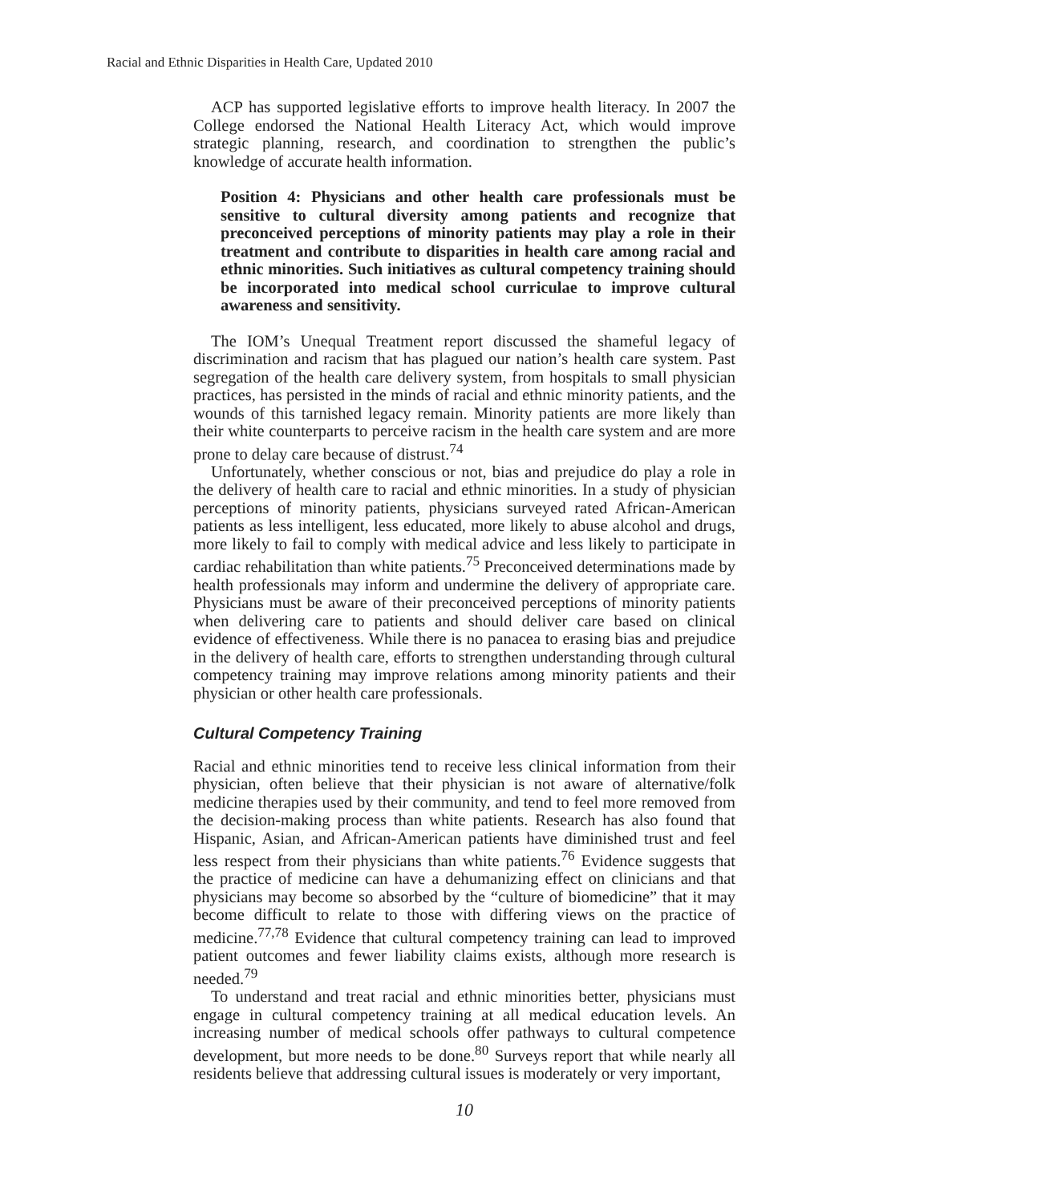Racial and Ethnic Disparities in Health Care, Updated 2010
ACP has supported legislative efforts to improve health literacy. In 2007 the College endorsed the National Health Literacy Act, which would improve strategic planning, research, and coordination to strengthen the public’s knowledge of accurate health information.
Position 4: Physicians and other health care professionals must be sensitive to cultural diversity among patients and recognize that preconceived perceptions of minority patients may play a role in their treatment and contribute to disparities in health care among racial and ethnic minorities. Such initiatives as cultural competency training should be incorporated into medical school curriculae to improve cultural awareness and sensitivity.
The IOM’s Unequal Treatment report discussed the shameful legacy of discrimination and racism that has plagued our nation’s health care system. Past segregation of the health care delivery system, from hospitals to small physician practices, has persisted in the minds of racial and ethnic minority patients, and the wounds of this tarnished legacy remain. Minority patients are more likely than their white counterparts to perceive racism in the health care system and are more prone to delay care because of distrust.<sup>74</sup>
Unfortunately, whether conscious or not, bias and prejudice do play a role in the delivery of health care to racial and ethnic minorities. In a study of physician perceptions of minority patients, physicians surveyed rated African-American patients as less intelligent, less educated, more likely to abuse alcohol and drugs, more likely to fail to comply with medical advice and less likely to participate in cardiac rehabilitation than white patients.<sup>75</sup> Preconceived determinations made by health professionals may inform and undermine the delivery of appropriate care. Physicians must be aware of their preconceived perceptions of minority patients when delivering care to patients and should deliver care based on clinical evidence of effectiveness. While there is no panacea to erasing bias and prejudice in the delivery of health care, efforts to strengthen understanding through cultural competency training may improve relations among minority patients and their physician or other health care professionals.
Cultural Competency Training
Racial and ethnic minorities tend to receive less clinical information from their physician, often believe that their physician is not aware of alternative/folk medicine therapies used by their community, and tend to feel more removed from the decision-making process than white patients. Research has also found that Hispanic, Asian, and African-American patients have diminished trust and feel less respect from their physicians than white patients.<sup>76</sup> Evidence suggests that the practice of medicine can have a dehumanizing effect on clinicians and that physicians may become so absorbed by the “culture of biomedicine” that it may become difficult to relate to those with differing views on the practice of medicine.<sup>77,78</sup> Evidence that cultural competency training can lead to improved patient outcomes and fewer liability claims exists, although more research is needed.<sup>79</sup>
To understand and treat racial and ethnic minorities better, physicians must engage in cultural competency training at all medical education levels. An increasing number of medical schools offer pathways to cultural competence development, but more needs to be done.<sup>80</sup> Surveys report that while nearly all residents believe that addressing cultural issues is moderately or very important,
10